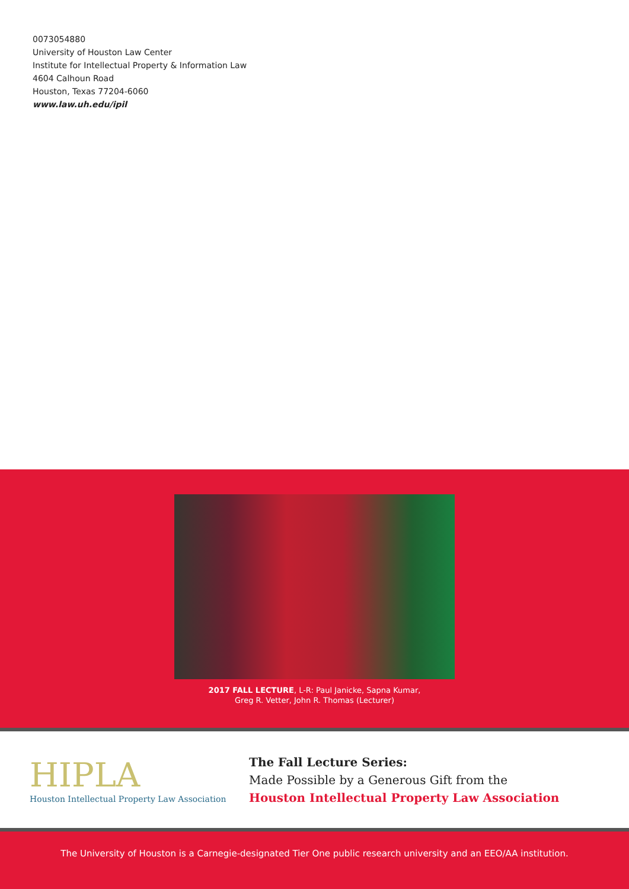0073054880
University of Houston Law Center
Institute for Intellectual Property & Information Law
4604 Calhoun Road
Houston, Texas 77204-6060
www.law.uh.edu/ipil
2017 FALL LECTURE, L-R: Paul Janicke, Sapna Kumar,
Greg R. Vetter, John R. Thomas (Lecturer)
HIPLA
Houston Intellectual Property Law Association
The Fall Lecture Series:
Made Possible by a Generous Gift from the
Houston Intellectual Property Law Association
The University of Houston is a Carnegie-designated Tier One public research university and an EEO/AA institution.